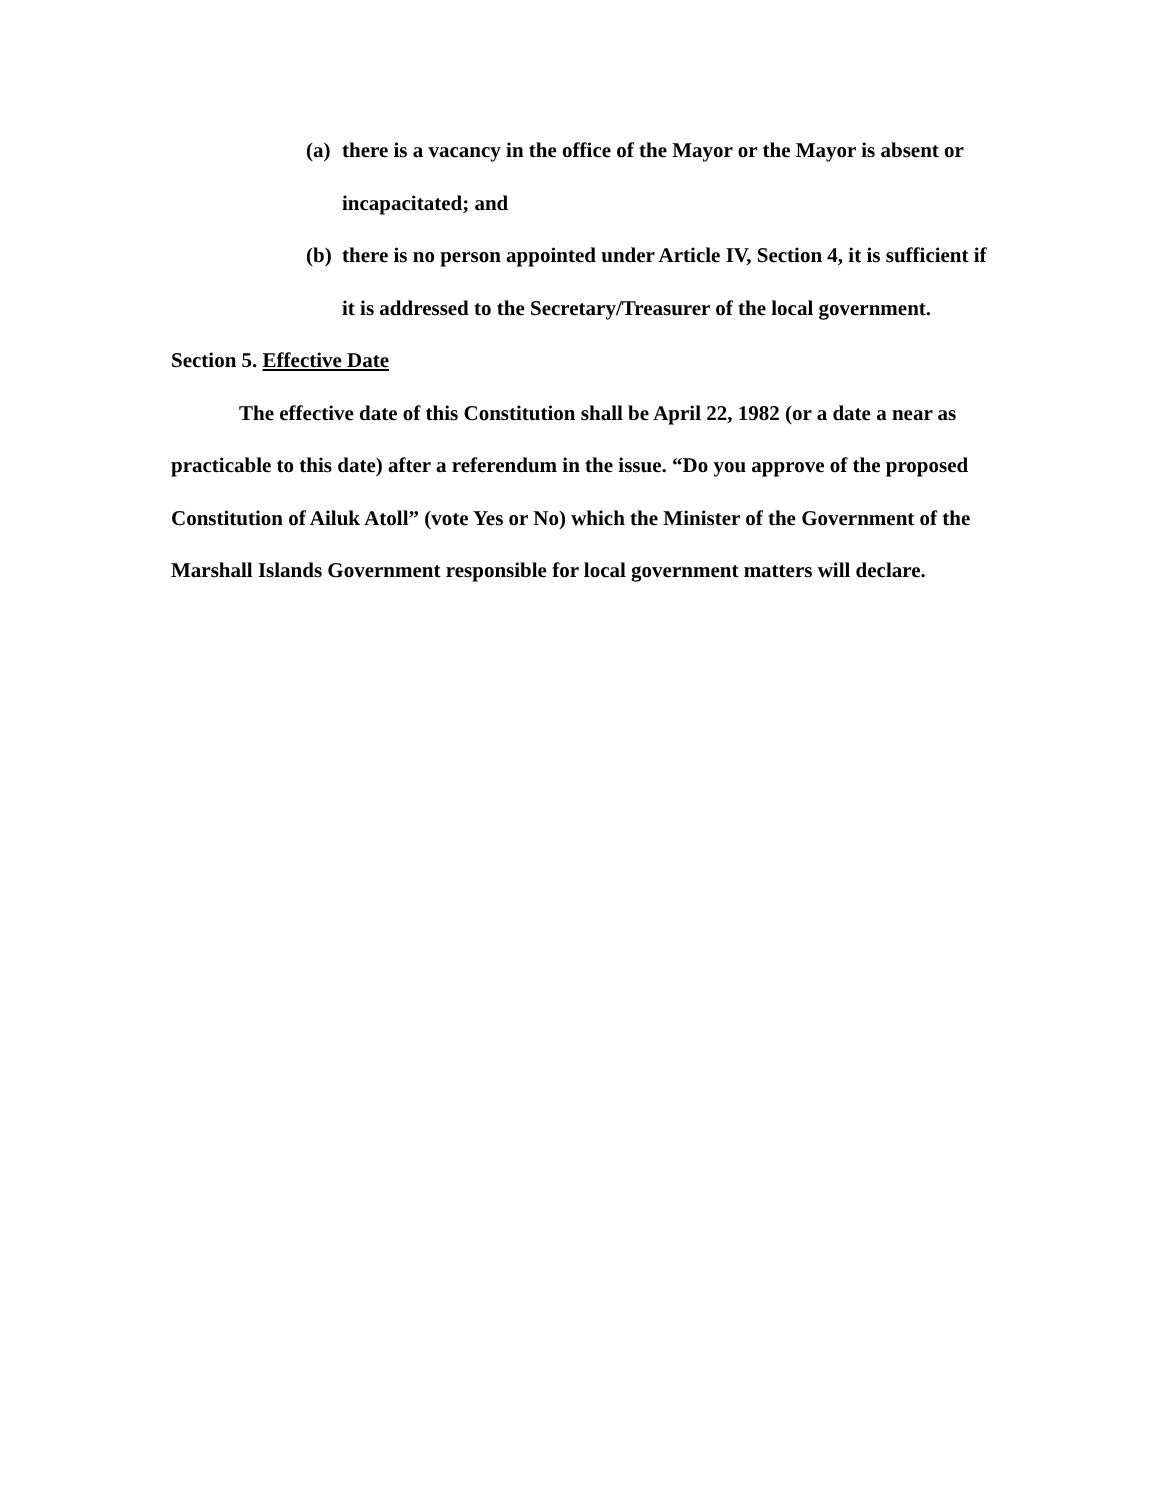(a) there is a vacancy in the office of the Mayor or the Mayor is absent or incapacitated; and
(b) there is no person appointed under Article IV, Section 4, it is sufficient if it is addressed to the Secretary/Treasurer of the local government.
Section 5. Effective Date
The effective date of this Constitution shall be April 22, 1982 (or a date a near as practicable to this date) after a referendum in the issue. “Do you approve of the proposed Constitution of Ailuk Atoll” (vote Yes or No) which the Minister of the Government of the Marshall Islands Government responsible for local government matters will declare.